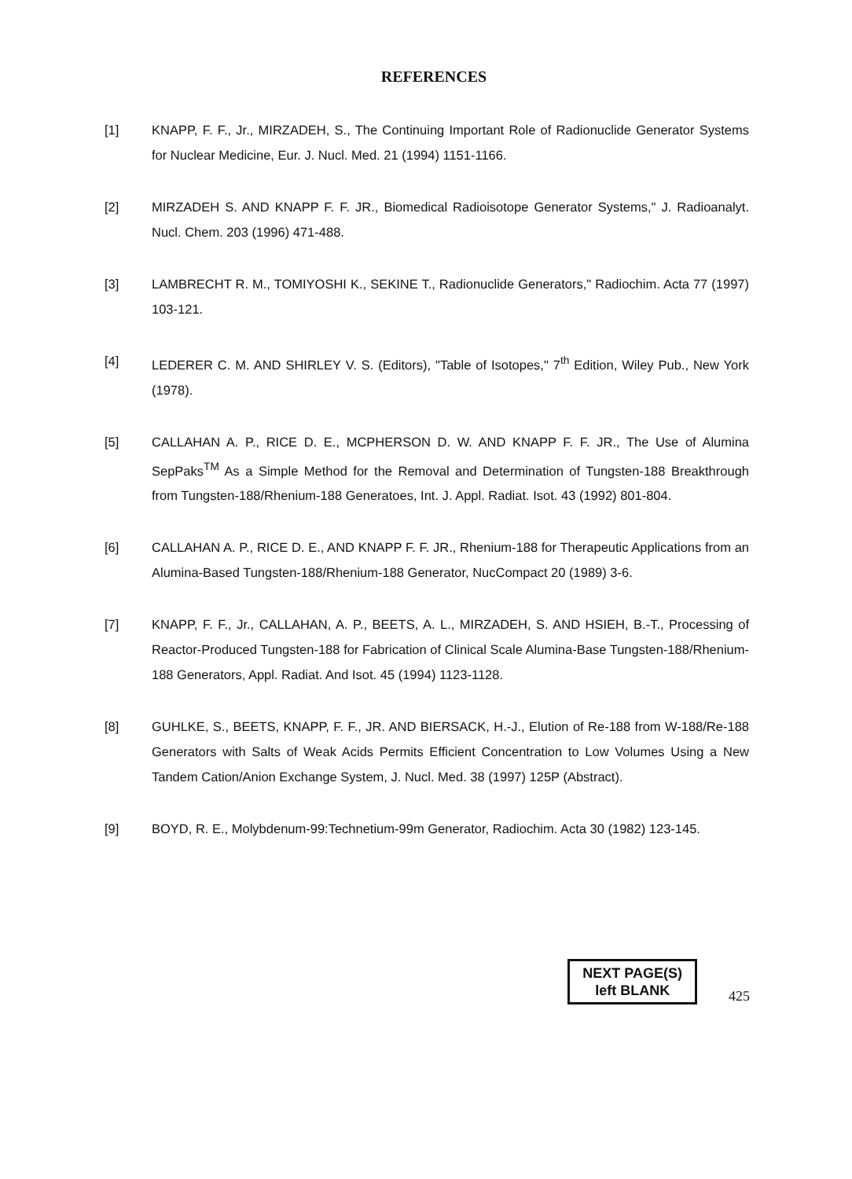REFERENCES
[1] KNAPP, F. F., Jr., MIRZADEH, S., The Continuing Important Role of Radionuclide Generator Systems for Nuclear Medicine, Eur. J. Nucl. Med. 21 (1994) 1151-1166.
[2] MIRZADEH S. AND KNAPP F. F. JR., Biomedical Radioisotope Generator Systems," J. Radioanalyt. Nucl. Chem. 203 (1996) 471-488.
[3] LAMBRECHT R. M., TOMIYOSHI K., SEKINE T., Radionuclide Generators," Radiochim. Acta 77 (1997) 103-121.
[4] LEDERER C. M. AND SHIRLEY V. S. (Editors), "Table of Isotopes," 7<sup>th</sup> Edition, Wiley Pub., New York (1978).
[5] CALLAHAN A. P., RICE D. E., MCPHERSON D. W. AND KNAPP F. F. JR., The Use of Alumina SepPaks<sup>TM</sup> As a Simple Method for the Removal and Determination of Tungsten-188 Breakthrough from Tungsten-188/Rhenium-188 Generatoes, Int. J. Appl. Radiat. Isot. 43 (1992) 801-804.
[6] CALLAHAN A. P., RICE D. E., AND KNAPP F. F. JR., Rhenium-188 for Therapeutic Applications from an Alumina-Based Tungsten-188/Rhenium-188 Generator, NucCompact 20 (1989) 3-6.
[7] KNAPP, F. F., Jr., CALLAHAN, A. P., BEETS, A. L., MIRZADEH, S. AND HSIEH, B.-T., Processing of Reactor-Produced Tungsten-188 for Fabrication of Clinical Scale Alumina-Base Tungsten-188/Rhenium-188 Generators, Appl. Radiat. And Isot. 45 (1994) 1123-1128.
[8] GUHLKE, S., BEETS, KNAPP, F. F., JR. AND BIERSACK, H.-J., Elution of Re-188 from W-188/Re-188 Generators with Salts of Weak Acids Permits Efficient Concentration to Low Volumes Using a New Tandem Cation/Anion Exchange System, J. Nucl. Med. 38 (1997) 125P (Abstract).
[9] BOYD, R. E., Molybdenum-99:Technetium-99m Generator, Radiochim. Acta 30 (1982) 123-145.
NEXT PAGE(S)
left BLANK
425